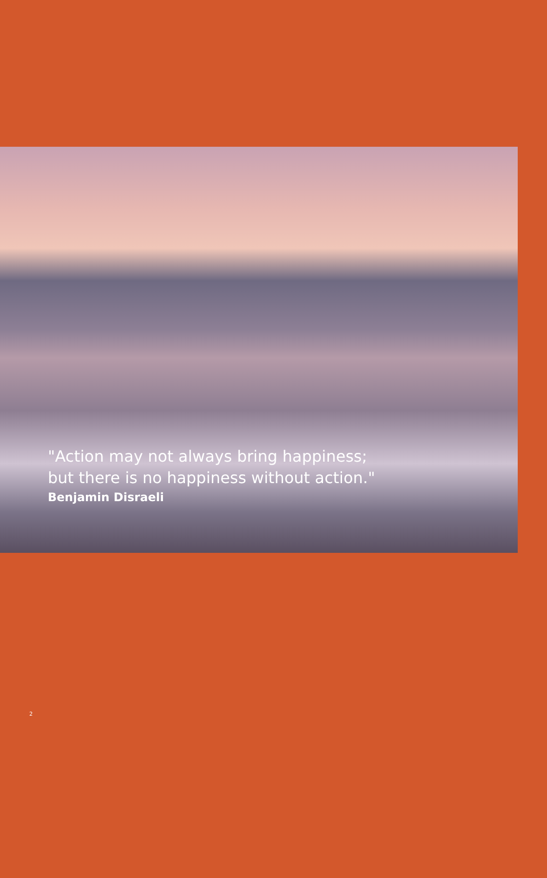"Action may not always bring happiness;
but there is no happiness without action."
Benjamin Disraeli
2